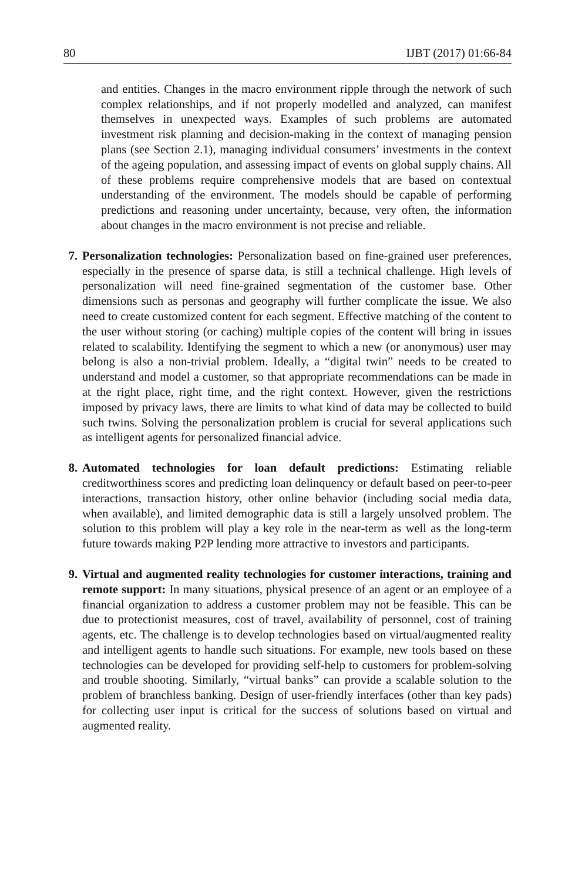80 IJBT (2017) 01:66-84
and entities. Changes in the macro environment ripple through the network of such complex relationships, and if not properly modelled and analyzed, can manifest themselves in unexpected ways. Examples of such problems are automated investment risk planning and decision-making in the context of managing pension plans (see Section 2.1), managing individual consumers’ investments in the context of the ageing population, and assessing impact of events on global supply chains. All of these problems require comprehensive models that are based on contextual understanding of the environment. The models should be capable of performing predictions and reasoning under uncertainty, because, very often, the information about changes in the macro environment is not precise and reliable.
7. Personalization technologies: Personalization based on fine-grained user preferences, especially in the presence of sparse data, is still a technical challenge. High levels of personalization will need fine-grained segmentation of the customer base. Other dimensions such as personas and geography will further complicate the issue. We also need to create customized content for each segment. Effective matching of the content to the user without storing (or caching) multiple copies of the content will bring in issues related to scalability. Identifying the segment to which a new (or anonymous) user may belong is also a non-trivial problem. Ideally, a “digital twin” needs to be created to understand and model a customer, so that appropriate recommendations can be made in at the right place, right time, and the right context. However, given the restrictions imposed by privacy laws, there are limits to what kind of data may be collected to build such twins. Solving the personalization problem is crucial for several applications such as intelligent agents for personalized financial advice.
8. Automated technologies for loan default predictions: Estimating reliable creditworthiness scores and predicting loan delinquency or default based on peer-to-peer interactions, transaction history, other online behavior (including social media data, when available), and limited demographic data is still a largely unsolved problem. The solution to this problem will play a key role in the near-term as well as the long-term future towards making P2P lending more attractive to investors and participants.
9. Virtual and augmented reality technologies for customer interactions, training and remote support: In many situations, physical presence of an agent or an employee of a financial organization to address a customer problem may not be feasible. This can be due to protectionist measures, cost of travel, availability of personnel, cost of training agents, etc. The challenge is to develop technologies based on virtual/augmented reality and intelligent agents to handle such situations. For example, new tools based on these technologies can be developed for providing self-help to customers for problem-solving and trouble shooting. Similarly, “virtual banks” can provide a scalable solution to the problem of branchless banking. Design of user-friendly interfaces (other than key pads) for collecting user input is critical for the success of solutions based on virtual and augmented reality.